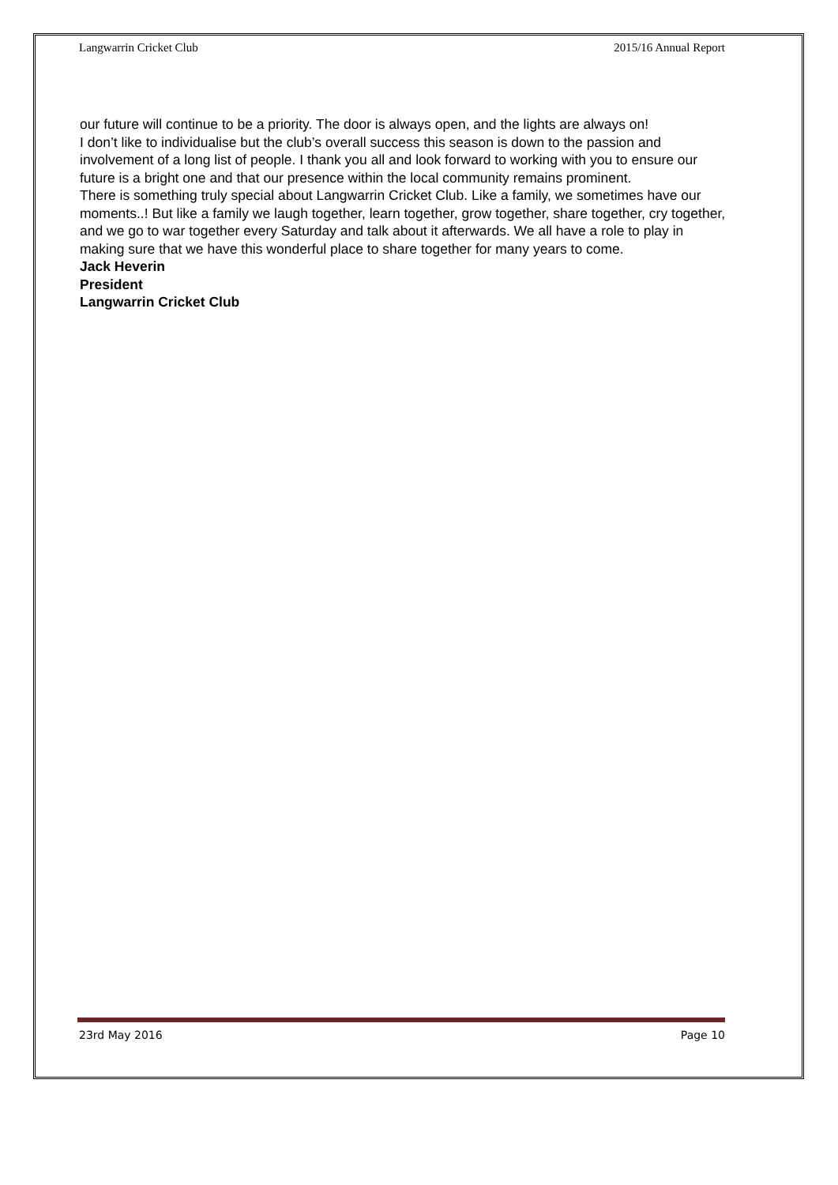Langwarrin Cricket Club 2015/16 Annual Report
our future will continue to be a priority. The door is always open, and the lights are always on!
I don’t like to individualise but the club’s overall success this season is down to the passion and involvement of a long list of people. I thank you all and look forward to working with you to ensure our future is a bright one and that our presence within the local community remains prominent.
There is something truly special about Langwarrin Cricket Club. Like a family, we sometimes have our moments..! But like a family we laugh together, learn together, grow together, share together, cry together, and we go to war together every Saturday and talk about it afterwards. We all have a role to play in making sure that we have this wonderful place to share together for many years to come.
Jack Heverin
President
Langwarrin Cricket Club
23rd May 2016 Page 10